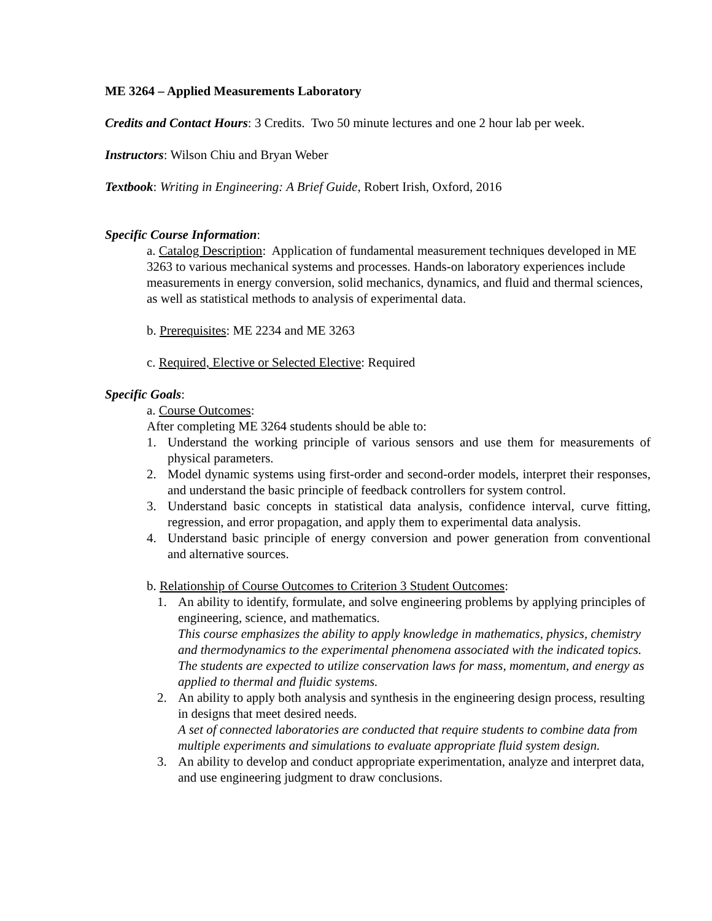ME 3264 – Applied Measurements Laboratory
Credits and Contact Hours: 3 Credits. Two 50 minute lectures and one 2 hour lab per week.
Instructors: Wilson Chiu and Bryan Weber
Textbook: Writing in Engineering: A Brief Guide, Robert Irish, Oxford, 2016
Specific Course Information:
a. Catalog Description: Application of fundamental measurement techniques developed in ME 3263 to various mechanical systems and processes. Hands-on laboratory experiences include measurements in energy conversion, solid mechanics, dynamics, and fluid and thermal sciences, as well as statistical methods to analysis of experimental data.
b. Prerequisites: ME 2234 and ME 3263
c. Required, Elective or Selected Elective: Required
Specific Goals:
a. Course Outcomes:
After completing ME 3264 students should be able to:
1. Understand the working principle of various sensors and use them for measurements of physical parameters.
2. Model dynamic systems using first-order and second-order models, interpret their responses, and understand the basic principle of feedback controllers for system control.
3. Understand basic concepts in statistical data analysis, confidence interval, curve fitting, regression, and error propagation, and apply them to experimental data analysis.
4. Understand basic principle of energy conversion and power generation from conventional and alternative sources.
b. Relationship of Course Outcomes to Criterion 3 Student Outcomes:
1. An ability to identify, formulate, and solve engineering problems by applying principles of engineering, science, and mathematics.
This course emphasizes the ability to apply knowledge in mathematics, physics, chemistry and thermodynamics to the experimental phenomena associated with the indicated topics. The students are expected to utilize conservation laws for mass, momentum, and energy as applied to thermal and fluidic systems.
2. An ability to apply both analysis and synthesis in the engineering design process, resulting in designs that meet desired needs.
A set of connected laboratories are conducted that require students to combine data from multiple experiments and simulations to evaluate appropriate fluid system design.
3. An ability to develop and conduct appropriate experimentation, analyze and interpret data, and use engineering judgment to draw conclusions.